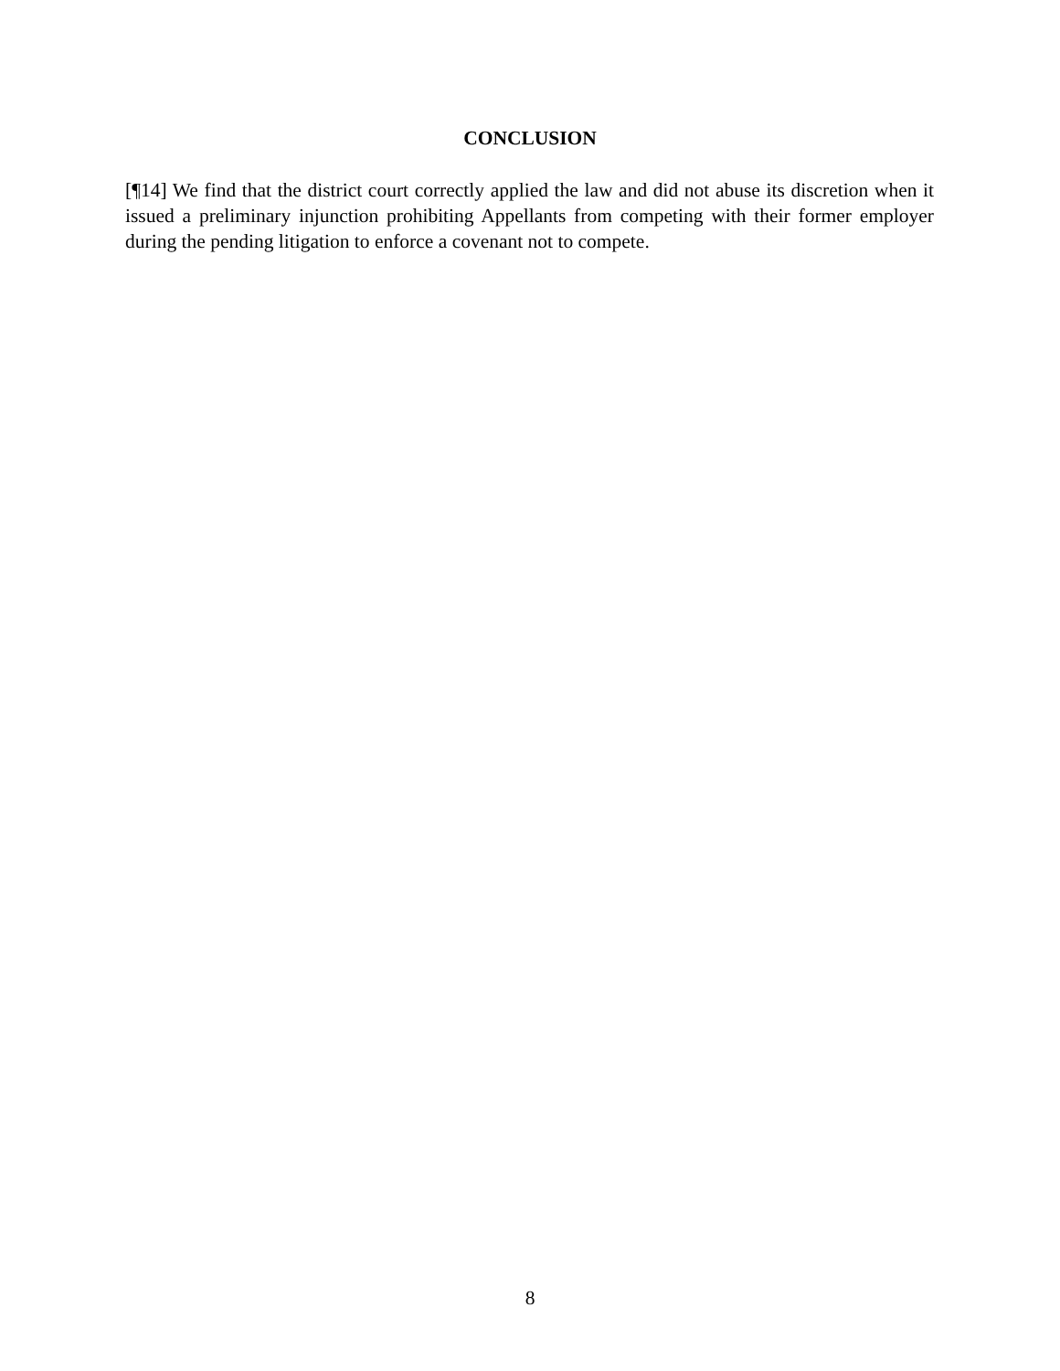CONCLUSION
[¶14] We find that the district court correctly applied the law and did not abuse its discretion when it issued a preliminary injunction prohibiting Appellants from competing with their former employer during the pending litigation to enforce a covenant not to compete.
8